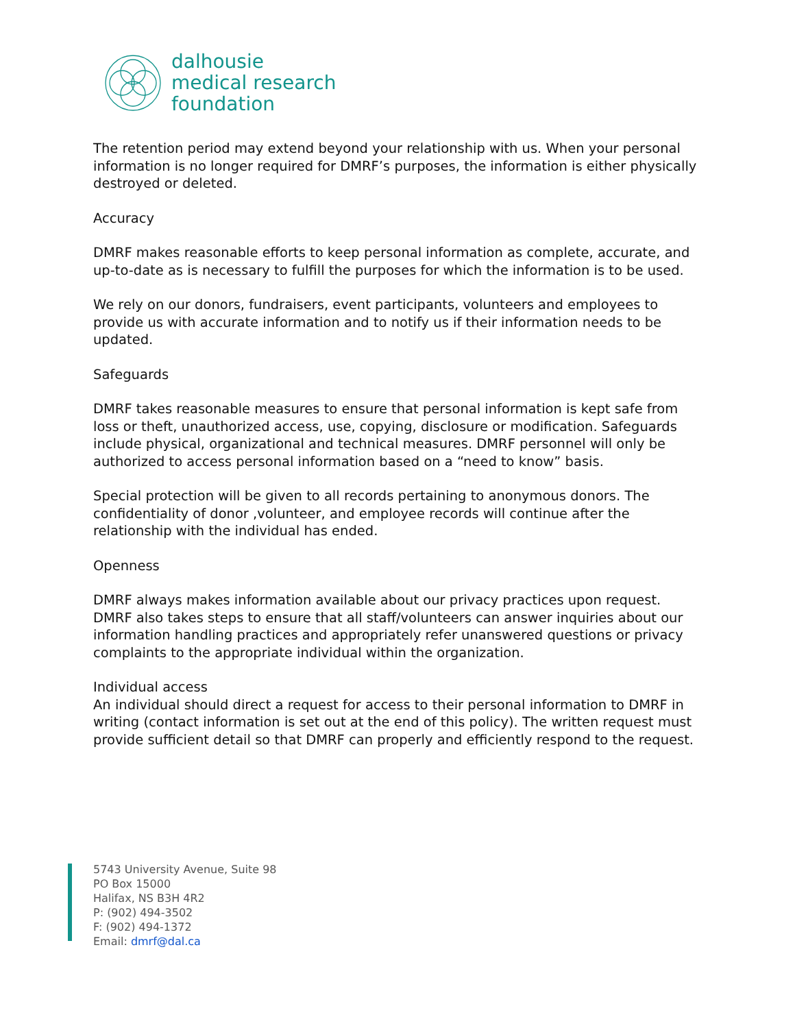dalhousie
medical research
foundation
The retention period may extend beyond your relationship with us. When your personal information is no longer required for DMRF’s purposes, the information is either physically destroyed or deleted.
Accuracy
DMRF makes reasonable efforts to keep personal information as complete, accurate, and up-to-date as is necessary to fulfill the purposes for which the information is to be used.
We rely on our donors, fundraisers, event participants, volunteers and employees to provide us with accurate information and to notify us if their information needs to be updated.
Safeguards
DMRF takes reasonable measures to ensure that personal information is kept safe from loss or theft, unauthorized access, use, copying, disclosure or modification. Safeguards include physical, organizational and technical measures. DMRF personnel will only be authorized to access personal information based on a “need to know” basis.
Special protection will be given to all records pertaining to anonymous donors. The confidentiality of donor ,volunteer, and employee records will continue after the relationship with the individual has ended.
Openness
DMRF always makes information available about our privacy practices upon request. DMRF also takes steps to ensure that all staff/volunteers can answer inquiries about our information handling practices and appropriately refer unanswered questions or privacy complaints to the appropriate individual within the organization.
Individual access
An individual should direct a request for access to their personal information to DMRF in writing (contact information is set out at the end of this policy). The written request must provide sufficient detail so that DMRF can properly and efficiently respond to the request.
5743 University Avenue, Suite 98
PO Box 15000
Halifax, NS B3H 4R2
P: (902) 494-3502
F: (902) 494-1372
Email: dmrf@dal.ca